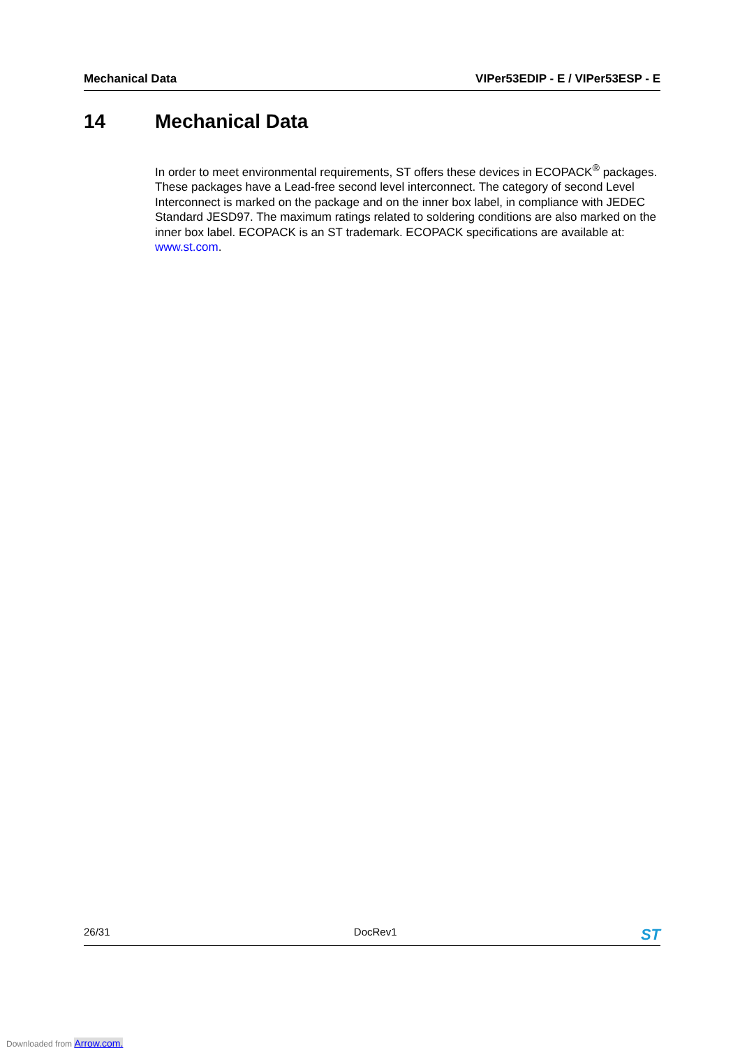Mechanical Data VIPer53EDIP - E / VIPer53ESP - E
14 Mechanical Data
In order to meet environmental requirements, ST offers these devices in ECOPACK<sup>®</sup> packages. These packages have a Lead-free second level interconnect. The category of second Level Interconnect is marked on the package and on the inner box label, in compliance with JEDEC Standard JESD97. The maximum ratings related to soldering conditions are also marked on the inner box label. ECOPACK is an ST trademark. ECOPACK specifications are available at: www.st.com.
26/31 DocRev1 ST
Downloaded from Arrow.com.